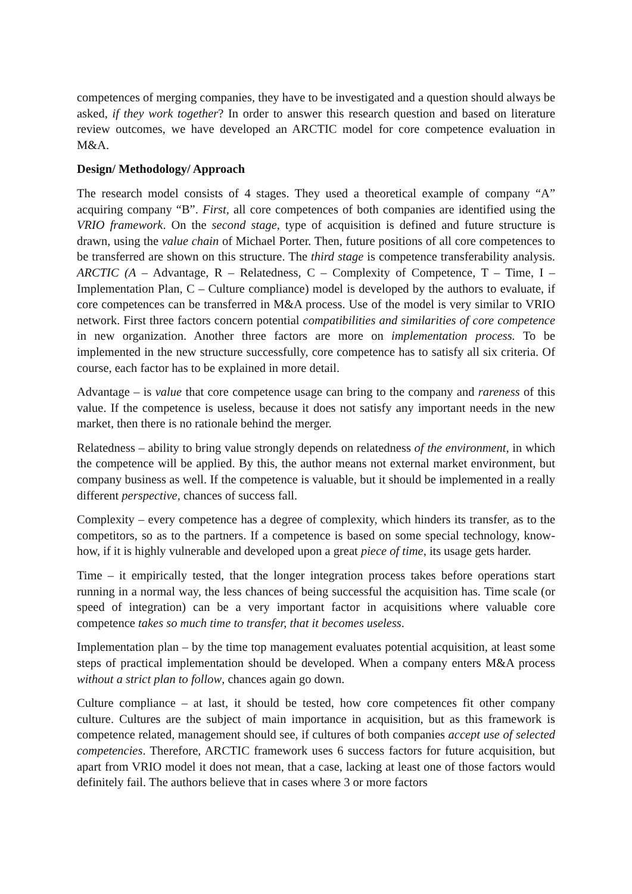competences of merging companies, they have to be investigated and a question should always be asked, if they work together? In order to answer this research question and based on literature review outcomes, we have developed an ARCTIC model for core competence evaluation in M&A.
Design/ Methodology/ Approach
The research model consists of 4 stages. They used a theoretical example of company “A” acquiring company “B”. First, all core competences of both companies are identified using the VRIO framework. On the second stage, type of acquisition is defined and future structure is drawn, using the value chain of Michael Porter. Then, future positions of all core competences to be transferred are shown on this structure. The third stage is competence transferability analysis. ARCTIC (A – Advantage, R – Relatedness, C – Complexity of Competence, T – Time, I – Implementation Plan, C – Culture compliance) model is developed by the authors to evaluate, if core competences can be transferred in M&A process. Use of the model is very similar to VRIO network. First three factors concern potential compatibilities and similarities of core competence in new organization. Another three factors are more on implementation process. To be implemented in the new structure successfully, core competence has to satisfy all six criteria. Of course, each factor has to be explained in more detail.
Advantage – is value that core competence usage can bring to the company and rareness of this value. If the competence is useless, because it does not satisfy any important needs in the new market, then there is no rationale behind the merger.
Relatedness – ability to bring value strongly depends on relatedness of the environment, in which the competence will be applied. By this, the author means not external market environment, but company business as well. If the competence is valuable, but it should be implemented in a really different perspective, chances of success fall.
Complexity – every competence has a degree of complexity, which hinders its transfer, as to the competitors, so as to the partners. If a competence is based on some special technology, know-how, if it is highly vulnerable and developed upon a great piece of time, its usage gets harder.
Time – it empirically tested, that the longer integration process takes before operations start running in a normal way, the less chances of being successful the acquisition has. Time scale (or speed of integration) can be a very important factor in acquisitions where valuable core competence takes so much time to transfer, that it becomes useless.
Implementation plan – by the time top management evaluates potential acquisition, at least some steps of practical implementation should be developed. When a company enters M&A process without a strict plan to follow, chances again go down.
Culture compliance – at last, it should be tested, how core competences fit other company culture. Cultures are the subject of main importance in acquisition, but as this framework is competence related, management should see, if cultures of both companies accept use of selected competencies. Therefore, ARCTIC framework uses 6 success factors for future acquisition, but apart from VRIO model it does not mean, that a case, lacking at least one of those factors would definitely fail. The authors believe that in cases where 3 or more factors